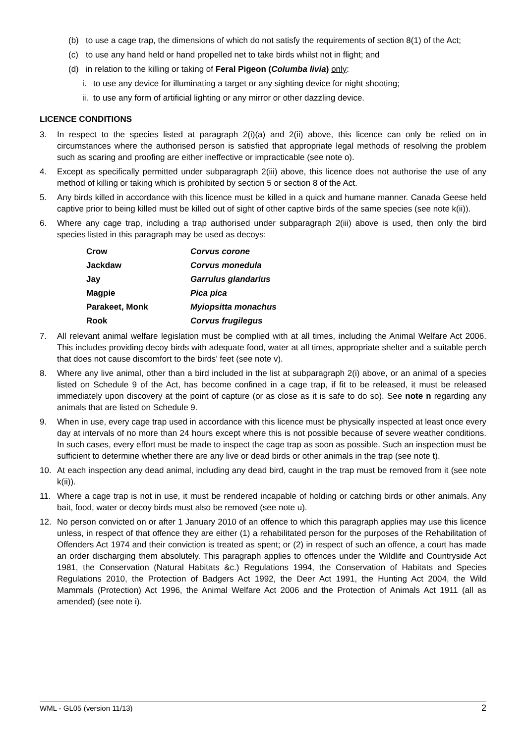(b) to use a cage trap, the dimensions of which do not satisfy the requirements of section 8(1) of the Act;
(c) to use any hand held or hand propelled net to take birds whilst not in flight; and
(d) in relation to the killing or taking of Feral Pigeon (Columba livia) only:
i. to use any device for illuminating a target or any sighting device for night shooting;
ii. to use any form of artificial lighting or any mirror or other dazzling device.
LICENCE CONDITIONS
3. In respect to the species listed at paragraph 2(i)(a) and 2(ii) above, this licence can only be relied on in circumstances where the authorised person is satisfied that appropriate legal methods of resolving the problem such as scaring and proofing are either ineffective or impracticable (see note o).
4. Except as specifically permitted under subparagraph 2(iii) above, this licence does not authorise the use of any method of killing or taking which is prohibited by section 5 or section 8 of the Act.
5. Any birds killed in accordance with this licence must be killed in a quick and humane manner. Canada Geese held captive prior to being killed must be killed out of sight of other captive birds of the same species (see note k(ii)).
6. Where any cage trap, including a trap authorised under subparagraph 2(iii) above is used, then only the bird species listed in this paragraph may be used as decoys:
| Crow | Corvus corone |
| Jackdaw | Corvus monedula |
| Jay | Garrulus glandarius |
| Magpie | Pica pica |
| Parakeet, Monk | Myiopsitta monachus |
| Rook | Corvus frugilegus |
7. All relevant animal welfare legislation must be complied with at all times, including the Animal Welfare Act 2006. This includes providing decoy birds with adequate food, water at all times, appropriate shelter and a suitable perch that does not cause discomfort to the birds’ feet (see note v).
8. Where any live animal, other than a bird included in the list at subparagraph 2(i) above, or an animal of a species listed on Schedule 9 of the Act, has become confined in a cage trap, if fit to be released, it must be released immediately upon discovery at the point of capture (or as close as it is safe to do so). See note n regarding any animals that are listed on Schedule 9.
9. When in use, every cage trap used in accordance with this licence must be physically inspected at least once every day at intervals of no more than 24 hours except where this is not possible because of severe weather conditions. In such cases, every effort must be made to inspect the cage trap as soon as possible. Such an inspection must be sufficient to determine whether there are any live or dead birds or other animals in the trap (see note t).
10. At each inspection any dead animal, including any dead bird, caught in the trap must be removed from it (see note k(ii)).
11. Where a cage trap is not in use, it must be rendered incapable of holding or catching birds or other animals. Any bait, food, water or decoy birds must also be removed (see note u).
12. No person convicted on or after 1 January 2010 of an offence to which this paragraph applies may use this licence unless, in respect of that offence they are either (1) a rehabilitated person for the purposes of the Rehabilitation of Offenders Act 1974 and their conviction is treated as spent; or (2) in respect of such an offence, a court has made an order discharging them absolutely. This paragraph applies to offences under the Wildlife and Countryside Act 1981, the Conservation (Natural Habitats &c.) Regulations 1994, the Conservation of Habitats and Species Regulations 2010, the Protection of Badgers Act 1992, the Deer Act 1991, the Hunting Act 2004, the Wild Mammals (Protection) Act 1996, the Animal Welfare Act 2006 and the Protection of Animals Act 1911 (all as amended) (see note i).
WML - GL05 (version 11/13) 2